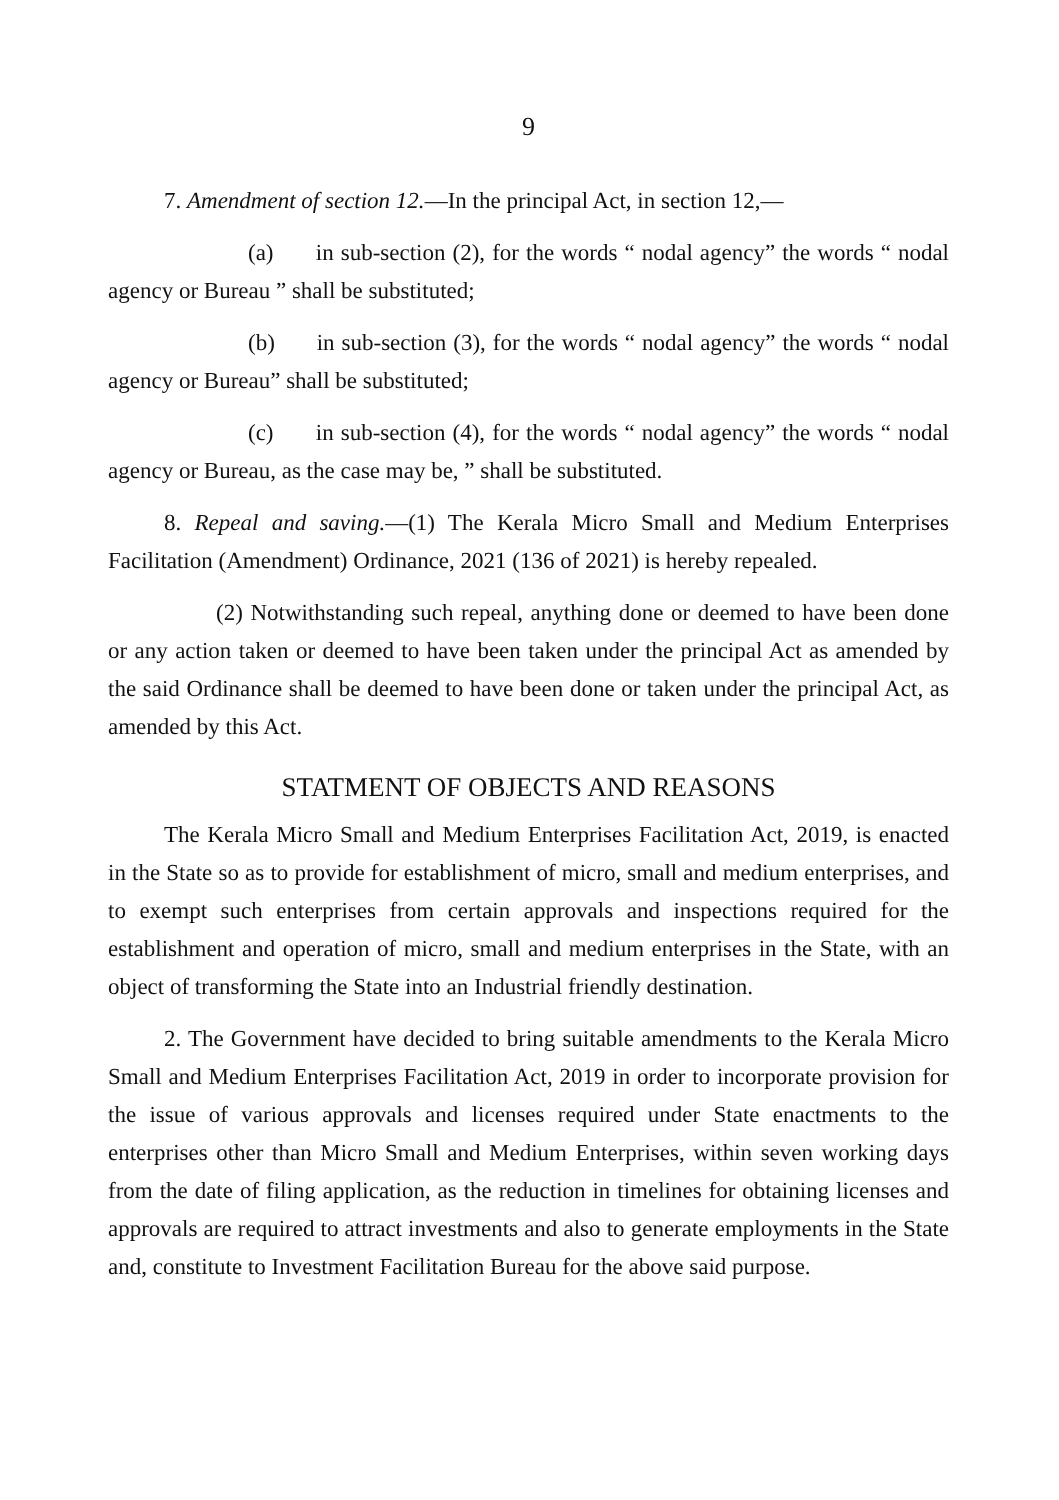9
7. Amendment of section 12.—In the principal Act, in section 12,—
(a) in sub-section (2), for the words “ nodal agency” the words “ nodal agency or Bureau ” shall be substituted;
(b) in sub-section (3), for the words “ nodal agency” the words “ nodal agency or Bureau” shall be substituted;
(c) in sub-section (4), for the words “ nodal agency” the words “ nodal agency or Bureau, as the case may be, ” shall be substituted.
8. Repeal and saving.—(1) The Kerala Micro Small and Medium Enterprises Facilitation (Amendment) Ordinance, 2021 (136 of 2021) is hereby repealed.
(2) Notwithstanding such repeal, anything done or deemed to have been done or any action taken or deemed to have been taken under the principal Act as amended by the said Ordinance shall be deemed to have been done or taken under the principal Act, as amended by this Act.
STATMENT OF OBJECTS AND REASONS
The Kerala Micro Small and Medium Enterprises Facilitation Act, 2019, is enacted in the State so as to provide for establishment of micro, small and medium enterprises, and to exempt such enterprises from certain approvals and inspections required for the establishment and operation of micro, small and medium enterprises in the State, with an object of transforming the State into an Industrial friendly destination.
2. The Government have decided to bring suitable amendments to the Kerala Micro Small and Medium Enterprises Facilitation Act, 2019 in order to incorporate provision for the issue of various approvals and licenses required under State enactments to the enterprises other than Micro Small and Medium Enterprises, within seven working days from the date of filing application, as the reduction in timelines for obtaining licenses and approvals are required to attract investments and also to generate employments in the State and, constitute to Investment Facilitation Bureau for the above said purpose.